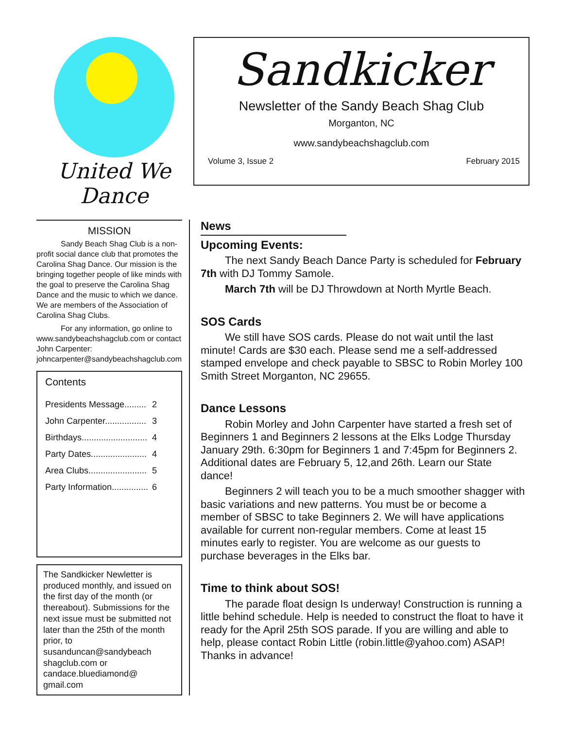United We Dance
Sandkicker
Newsletter of the Sandy Beach Shag Club
Morganton, NC
www.sandybeachshagclub.com
Volume 3, Issue 2 February 2015
MISSION
Sandy Beach Shag Club is a non-profit social dance club that promotes the Carolina Shag Dance. Our mission is the bringing together people of like minds with the goal to preserve the Carolina Shag Dance and the music to which we dance. We are members of the Association of Carolina Shag Clubs.
For any information, go online to www.sandybeachshagclub.com or contact John Carpenter: johncarpenter@sandybeachshagclub.com
Contents
Presidents Message......... 2
John Carpenter................. 3
Birthdays........................... 4
Party Dates....................... 4
Area Clubs........................ 5
Party Information............... 6
The Sandkicker Newletter is produced monthly, and issued on the first day of the month (or thereabout). Submissions for the next issue must be submitted not later than the 25th of the month prior, to susanduncan@sandybeach shagclub.com or candace.bluediamond@ gmail.com
News
Upcoming Events:
The next Sandy Beach Dance Party is scheduled for February 7th with DJ Tommy Samole.
March 7th will be DJ Throwdown at North Myrtle Beach.
SOS Cards
We still have SOS cards. Please do not wait until the last minute! Cards are $30 each. Please send me a self-addressed stamped envelope and check payable to SBSC to Robin Morley 100 Smith Street Morganton, NC 29655.
Dance Lessons
Robin Morley and John Carpenter have started a fresh set of Beginners 1 and Beginners 2 lessons at the Elks Lodge Thursday January 29th. 6:30pm for Beginners 1 and 7:45pm for Beginners 2. Additional dates are February 5, 12,and 26th. Learn our State dance!
Beginners 2 will teach you to be a much smoother shagger with basic variations and new patterns. You must be or become a member of SBSC to take Beginners 2. We will have applications available for current non-regular members. Come at least 15 minutes early to register. You are welcome as our guests to purchase beverages in the Elks bar.
Time to think about SOS!
The parade float design Is underway! Construction is running a little behind schedule. Help is needed to construct the float to have it ready for the April 25th SOS parade. If you are willing and able to help, please contact Robin Little (robin.little@yahoo.com) ASAP! Thanks in advance!